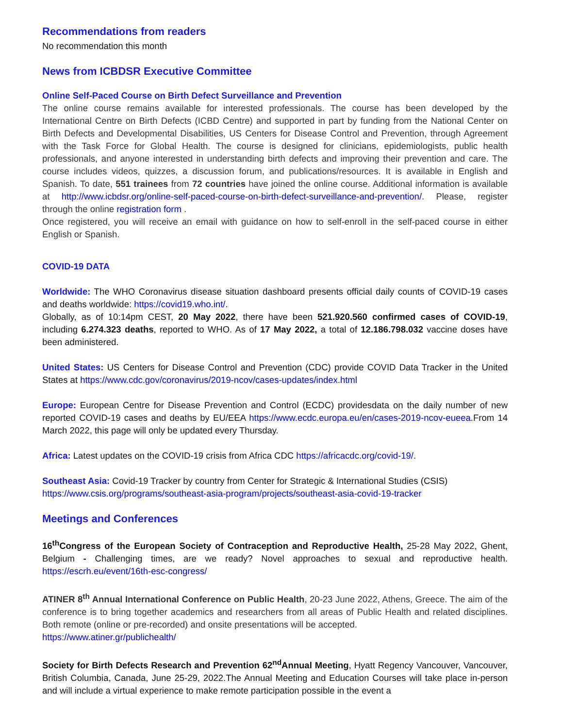Recommendations from readers
No recommendation this month
News from ICBDSR Executive Committee
Online Self-Paced Course on Birth Defect Surveillance and Prevention
The online course remains available for interested professionals. The course has been developed by the International Centre on Birth Defects (ICBD Centre) and supported in part by funding from the National Center on Birth Defects and Developmental Disabilities, US Centers for Disease Control and Prevention, through Agreement with the Task Force for Global Health. The course is designed for clinicians, epidemiologists, public health professionals, and anyone interested in understanding birth defects and improving their prevention and care. The course includes videos, quizzes, a discussion forum, and publications/resources. It is available in English and Spanish. To date, 551 trainees from 72 countries have joined the online course. Additional information is available at http://www.icbdsr.org/online-self-paced-course-on-birth-defect-surveillance-and-prevention/. Please, register through the online registration form .
Once registered, you will receive an email with guidance on how to self-enroll in the self-paced course in either English or Spanish.
COVID-19 DATA
Worldwide: The WHO Coronavirus disease situation dashboard presents official daily counts of COVID-19 cases and deaths worldwide: https://covid19.who.int/.
Globally, as of 10:14pm CEST, 20 May 2022, there have been 521.920.560 confirmed cases of COVID-19, including 6.274.323 deaths, reported to WHO. As of 17 May 2022, a total of 12.186.798.032 vaccine doses have been administered.
United States: US Centers for Disease Control and Prevention (CDC) provide COVID Data Tracker in the United States at https://www.cdc.gov/coronavirus/2019-ncov/cases-updates/index.html
Europe: European Centre for Disease Prevention and Control (ECDC) providesdata on the daily number of new reported COVID-19 cases and deaths by EU/EEA https://www.ecdc.europa.eu/en/cases-2019-ncov-eueea.From 14 March 2022, this page will only be updated every Thursday.
Africa: Latest updates on the COVID-19 crisis from Africa CDC https://africacdc.org/covid-19/.
Southeast Asia: Covid-19 Tracker by country from Center for Strategic & International Studies (CSIS)
https://www.csis.org/programs/southeast-asia-program/projects/southeast-asia-covid-19-tracker
Meetings and Conferences
16<sup>th</sup>Congress of the European Society of Contraception and Reproductive Health, 25-28 May 2022, Ghent, Belgium - Challenging times, are we ready? Novel approaches to sexual and reproductive health. https://escrh.eu/event/16th-esc-congress/
ATINER 8<sup>th</sup> Annual International Conference on Public Health, 20-23 June 2022, Athens, Greece. The aim of the conference is to bring together academics and researchers from all areas of Public Health and related disciplines. Both remote (online or pre-recorded) and onsite presentations will be accepted.
https://www.atiner.gr/publichealth/
Society for Birth Defects Research and Prevention 62<sup>nd</sup>Annual Meeting, Hyatt Regency Vancouver, Vancouver, British Columbia, Canada, June 25-29, 2022.The Annual Meeting and Education Courses will take place in-person and will include a virtual experience to make remote participation possible in the event a